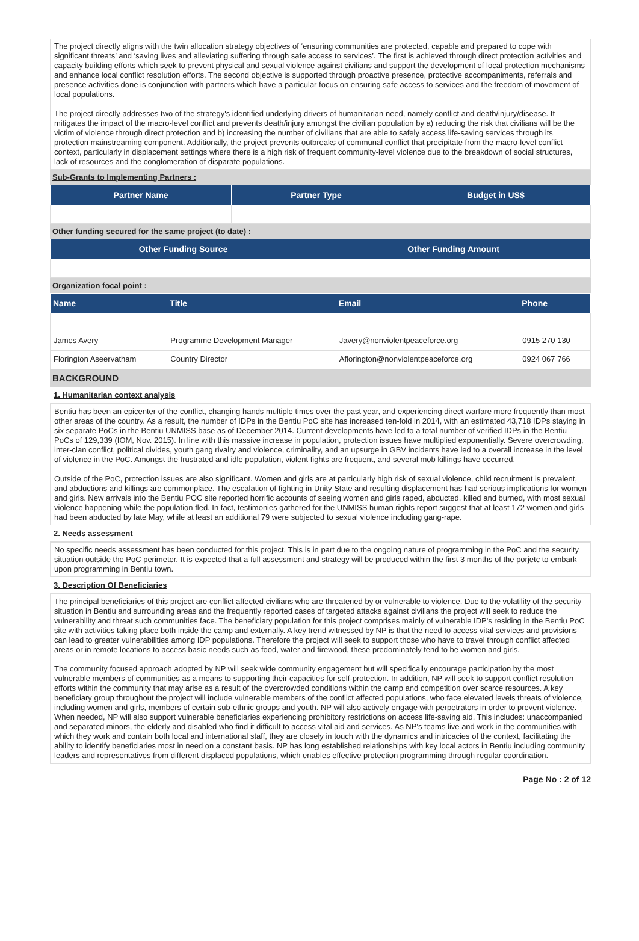The project directly aligns with the twin allocation strategy objectives of ‘ensuring communities are protected, capable and prepared to cope with significant threats’ and ‘saving lives and alleviating suffering through safe access to services’. The first is achieved through direct protection activities and capacity building efforts which seek to prevent physical and sexual violence against civilians and support the development of local protection mechanisms and enhance local conflict resolution efforts. The second objective is supported through proactive presence, protective accompaniments, referrals and presence activities done is conjunction with partners which have a particular focus on ensuring safe access to services and the freedom of movement of local populations.
The project directly addresses two of the strategy's identified underlying drivers of humanitarian need, namely conflict and death/injury/disease. It mitigates the impact of the macro-level conflict and prevents death/injury amongst the civilian population by a) reducing the risk that civilians will be the victim of violence through direct protection and b) increasing the number of civilians that are able to safely access life-saving services through its protection mainstreaming component. Additionally, the project prevents outbreaks of communal conflict that precipitate from the macro-level conflict context, particularly in displacement settings where there is a high risk of frequent community-level violence due to the breakdown of social structures, lack of resources and the conglomeration of disparate populations.
Sub-Grants to Implementing Partners :
| Partner Name | Partner Type | Budget in US$ |
| --- | --- | --- |
Other funding secured for the same project (to date) :
| Other Funding Source | Other Funding Amount |
| --- | --- |
Organization focal point :
| Name | Title | Email | Phone |
| --- | --- | --- | --- |
| James Avery | Programme Development Manager | Javery@nonviolentpeaceforce.org | 0915 270 130 |
| Florington Aseervatham | Country Director | Aflorington@nonviolentpeaceforce.org | 0924 067 766 |
BACKGROUND
1. Humanitarian context analysis
Bentiu has been an epicenter of the conflict, changing hands multiple times over the past year, and experiencing direct warfare more frequently than most other areas of the country. As a result, the number of IDPs in the Bentiu PoC site has increased ten-fold in 2014, with an estimated 43,718 IDPs staying in six separate PoCs in the Bentiu UNMISS base as of December 2014. Current developments have led to a total number of verified IDPs in the Bentiu PoCs of 129,339 (IOM, Nov. 2015). In line with this massive increase in population, protection issues have multiplied exponentially. Severe overcrowding, inter-clan conflict, political divides, youth gang rivalry and violence, criminality, and an upsurge in GBV incidents have led to a overall increase in the level of violence in the PoC. Amongst the frustrated and idle population, violent fights are frequent, and several mob killings have occurred.
Outside of the PoC, protection issues are also significant. Women and girls are at particularly high risk of sexual violence, child recruitment is prevalent, and abductions and killings are commonplace. The escalation of fighting in Unity State and resulting displacement has had serious implications for women and girls. New arrivals into the Bentiu POC site reported horrific accounts of seeing women and girls raped, abducted, killed and burned, with most sexual violence happening while the population fled. In fact, testimonies gathered for the UNMISS human rights report suggest that at least 172 women and girls had been abducted by late May, while at least an additional 79 were subjected to sexual violence including gang-rape.
2. Needs assessment
No specific needs assessment has been conducted for this project. This is in part due to the ongoing nature of programming in the PoC and the security situation outside the PoC perimeter. It is expected that a full assessment and strategy will be produced within the first 3 months of the porjetc to embark upon programming in Bentiu town.
3. Description Of Beneficiaries
The principal beneficiaries of this project are conflict affected civilians who are threatened by or vulnerable to violence. Due to the volatility of the security situation in Bentiu and surrounding areas and the frequently reported cases of targeted attacks against civilians the project will seek to reduce the vulnerability and threat such communities face. The beneficiary population for this project comprises mainly of vulnerable IDP's residing in the Bentiu PoC site with activities taking place both inside the camp and externally. A key trend witnessed by NP is that the need to access vital services and provisions can lead to greater vulnerabilities among IDP populations. Therefore the project will seek to support those who have to travel through conflict affected areas or in remote locations to access basic needs such as food, water and firewood, these predominately tend to be women and girls.
The community focused approach adopted by NP will seek wide community engagement but will specifically encourage participation by the most vulnerable members of communities as a means to supporting their capacities for self-protection. In addition, NP will seek to support conflict resolution efforts within the community that may arise as a result of the overcrowded conditions within the camp and competition over scarce resources. A key beneficiary group throughout the project will include vulnerable members of the conflict affected populations, who face elevated levels threats of violence, including women and girls, members of certain sub-ethnic groups and youth. NP will also actively engage with perpetrators in order to prevent violence. When needed, NP will also support vulnerable beneficiaries experiencing prohibitory restrictions on access life-saving aid. This includes: unaccompanied and separated minors, the elderly and disabled who find it difficult to access vital aid and services. As NP's teams live and work in the communities with which they work and contain both local and international staff, they are closely in touch with the dynamics and intricacies of the context, facilitating the ability to identify beneficiaries most in need on a constant basis. NP has long established relationships with key local actors in Bentiu including community leaders and representatives from different displaced populations, which enables effective protection programming through regular coordination.
Page No : 2 of 12